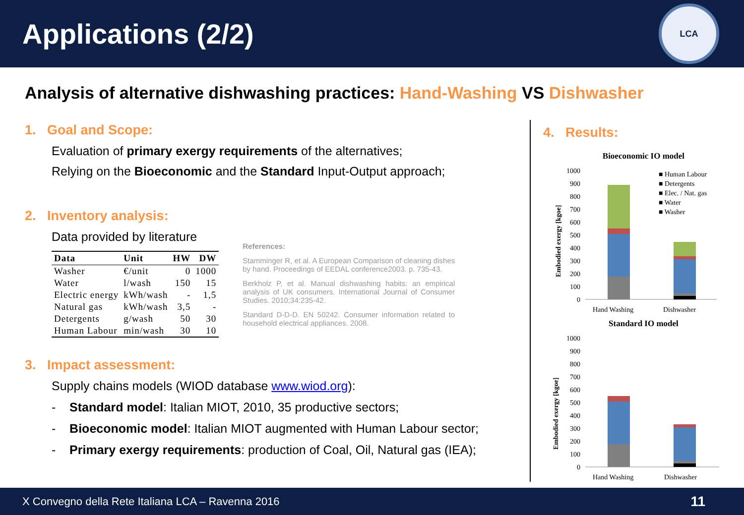Applications (2/2)
LCA
Analysis of alternative dishwashing practices: Hand-Washing VS Dishwasher
1. Goal and Scope:
Evaluation of primary exergy requirements of the alternatives;
Relying on the Bioeconomic and the Standard Input-Output approach;
2. Inventory analysis:
Data provided by literature
| Data | Unit | HW | DW |
| --- | --- | --- | --- |
| Washer | €/unit | 0 | 1000 |
| Water | l/wash | 150 | 15 |
| Electric energy | kWh/wash | - | 1,5 |
| Natural gas | kWh/wash | 3,5 | - |
| Detergents | g/wash | 50 | 30 |
| Human Labour | min/wash | 30 | 10 |
References:
Stamminger R, et al. A European Comparison of cleaning dishes by hand. Proceedings of EEDAL conference2003. p. 735-43.
Berkholz P, et al. Manual dishwashing habits: an empirical analysis of UK consumers. International Journal of Consumer Studies. 2010;34:235-42.
Standard D-D-D. EN 50242. Consumer information related to household electrical appliances. 2008.
3. Impact assessment:
Supply chains models (WIOD database www.wiod.org):
- Standard model: Italian MIOT, 2010, 35 productive sectors;
- Bioeconomic model: Italian MIOT augmented with Human Labour sector;
- Primary exergy requirements: production of Coal, Oil, Natural gas (IEA);
4. Results:
Bioeconomic IO model
Embodied exergy [kgoe]
1000
900
800
700
600
500
400
300
200
100
0
Hand Washing
Dishwasher
■ Human Labour
■ Detergents
■ Elec. / Nat. gas
■ Water
■ Washer
Standard IO model
Embodied exergy [kgoe]
1000
900
800
700
600
500
400
300
200
100
0
Hand Washing
Dishwasher
X Convegno della Rete Italiana LCA – Ravenna 2016 11